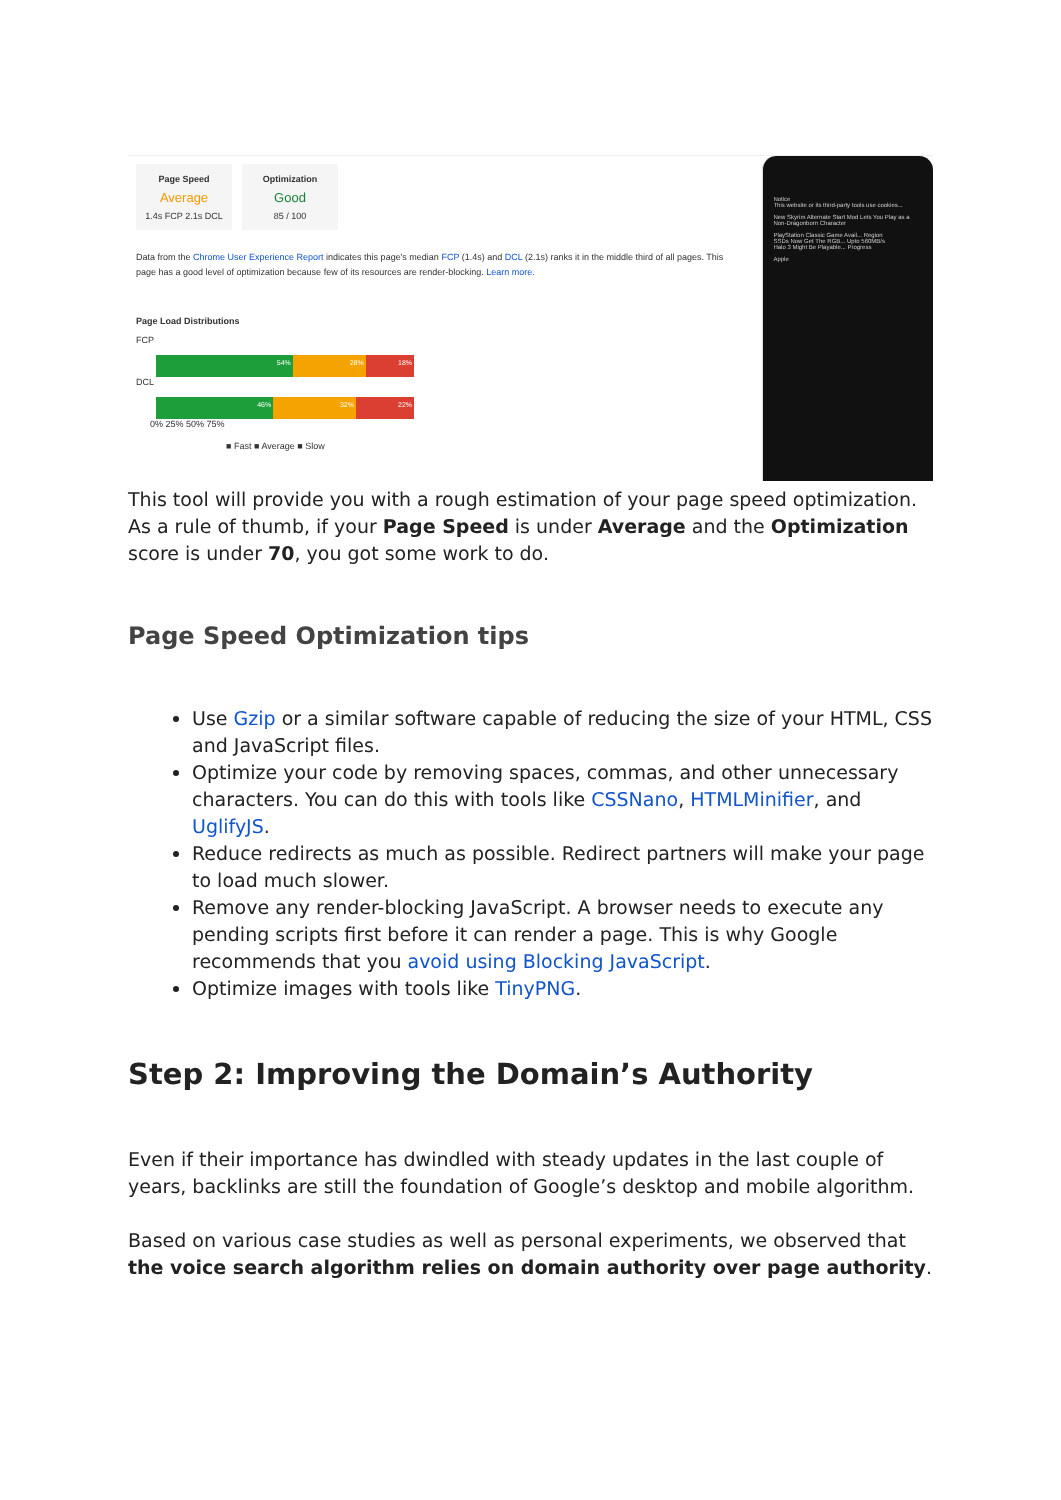Page Speed
Average
1.4s FCP 2.1s DCL
Optimization
Good
85 / 100
Data from the Chrome User Experience Report indicates this page's median FCP (1.4s) and DCL (2.1s) ranks it in the middle third of all pages. This page has a good level of optimization because few of its resources are render-blocking. Learn more.
Page Load Distributions
FCP
54% 28% 18%
DCL
46% 32% 22%
0% 25% 50% 75%
■ Fast ■ Average ■ Slow
Notice
This website or its third-party tools use cookies...
New Skyrim Alternate Start Mod Lets You Play as a Non-Dragonborn Character
PlayStation Classic Game Avail... Region
SSDs Now Get The RGB... Upto 560MB/s
Halo 3 Might Be Playable... Progress
Apple
This tool will provide you with a rough estimation of your page speed optimization. As a rule of thumb, if your Page Speed is under Average and the Optimization score is under 70, you got some work to do.
Page Speed Optimization tips
Use Gzip or a similar software capable of reducing the size of your HTML, CSS and JavaScript files.
Optimize your code by removing spaces, commas, and other unnecessary characters. You can do this with tools like CSSNano, HTMLMinifier, and UglifyJS.
Reduce redirects as much as possible. Redirect partners will make your page to load much slower.
Remove any render-blocking JavaScript. A browser needs to execute any pending scripts first before it can render a page. This is why Google recommends that you avoid using Blocking JavaScript.
Optimize images with tools like TinyPNG.
Step 2: Improving the Domain’s Authority
Even if their importance has dwindled with steady updates in the last couple of years, backlinks are still the foundation of Google’s desktop and mobile algorithm.
Based on various case studies as well as personal experiments, we observed that the voice search algorithm relies on domain authority over page authority.